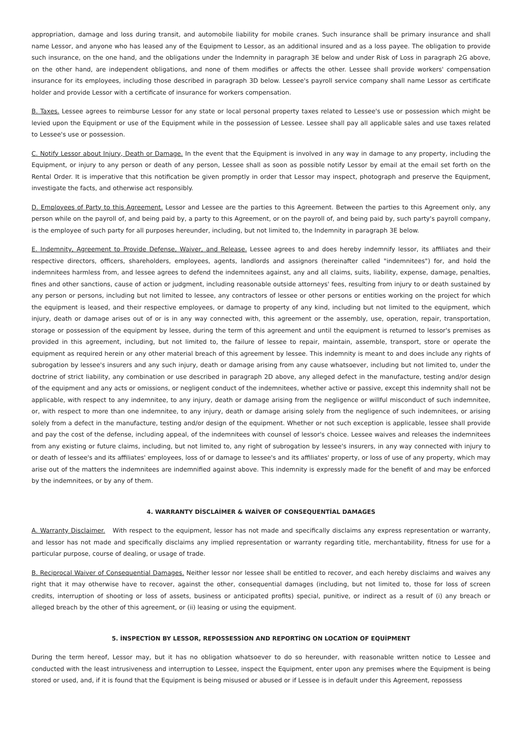appropriation, damage and loss during transit, and automobile liability for mobile cranes. Such insurance shall be primary insurance and shall name Lessor, and anyone who has leased any of the Equipment to Lessor, as an additional insured and as a loss payee. The obligation to provide such insurance, on the one hand, and the obligations under the Indemnity in paragraph 3E below and under Risk of Loss in paragraph 2G above, on the other hand, are independent obligations, and none of them modifies or affects the other. Lessee shall provide workers' compensation insurance for its employees, including those described in paragraph 3D below. Lessee's payroll service company shall name Lessor as certificate holder and provide Lessor with a certificate of insurance for workers compensation.
B. Taxes. Lessee agrees to reimburse Lessor for any state or local personal property taxes related to Lessee's use or possession which might be levied upon the Equipment or use of the Equipment while in the possession of Lessee. Lessee shall pay all applicable sales and use taxes related to Lessee's use or possession.
C. Notify Lessor about Injury, Death or Damage. In the event that the Equipment is involved in any way in damage to any property, including the Equipment, or injury to any person or death of any person, Lessee shall as soon as possible notify Lessor by email at the email set forth on the Rental Order. It is imperative that this notification be given promptly in order that Lessor may inspect, photograph and preserve the Equipment, investigate the facts, and otherwise act responsibly.
D. Employees of Party to this Agreement. Lessor and Lessee are the parties to this Agreement. Between the parties to this Agreement only, any person while on the payroll of, and being paid by, a party to this Agreement, or on the payroll of, and being paid by, such party's payroll company, is the employee of such party for all purposes hereunder, including, but not limited to, the Indemnity in paragraph 3E below.
E. Indemnity, Agreement to Provide Defense, Waiver, and Release. Lessee agrees to and does hereby indemnify lessor, its affiliates and their respective directors, officers, shareholders, employees, agents, landlords and assignors (hereinafter called "indemnitees") for, and hold the indemnitees harmless from, and lessee agrees to defend the indemnitees against, any and all claims, suits, liability, expense, damage, penalties, fines and other sanctions, cause of action or judgment, including reasonable outside attorneys' fees, resulting from injury to or death sustained by any person or persons, including but not limited to lessee, any contractors of lessee or other persons or entities working on the project for which the equipment is leased, and their respective employees, or damage to property of any kind, including but not limited to the equipment, which injury, death or damage arises out of or is in any way connected with, this agreement or the assembly, use, operation, repair, transportation, storage or possession of the equipment by lessee, during the term of this agreement and until the equipment is returned to lessor's premises as provided in this agreement, including, but not limited to, the failure of lessee to repair, maintain, assemble, transport, store or operate the equipment as required herein or any other material breach of this agreement by lessee. This indemnity is meant to and does include any rights of subrogation by lessee's insurers and any such injury, death or damage arising from any cause whatsoever, including but not limited to, under the doctrine of strict liability, any combination or use described in paragraph 2D above, any alleged defect in the manufacture, testing and/or design of the equipment and any acts or omissions, or negligent conduct of the indemnitees, whether active or passive, except this indemnity shall not be applicable, with respect to any indemnitee, to any injury, death or damage arising from the negligence or willful misconduct of such indemnitee, or, with respect to more than one indemnitee, to any injury, death or damage arising solely from the negligence of such indemnitees, or arising solely from a defect in the manufacture, testing and/or design of the equipment. Whether or not such exception is applicable, lessee shall provide and pay the cost of the defense, including appeal, of the indemnitees with counsel of lessor's choice. Lessee waives and releases the indemnitees from any existing or future claims, including, but not limited to, any right of subrogation by lessee's insurers, in any way connected with injury to or death of lessee's and its affiliates' employees, loss of or damage to lessee's and its affiliates' property, or loss of use of any property, which may arise out of the matters the indemnitees are indemnified against above. This indemnity is expressly made for the benefit of and may be enforced by the indemnitees, or by any of them.
4. WARRANTY DİSCLAİMER & WAİVER OF CONSEQUENTİAL DAMAGES
A. Warranty Disclaimer. With respect to the equipment, lessor has not made and specifically disclaims any express representation or warranty, and lessor has not made and specifically disclaims any implied representation or warranty regarding title, merchantability, fitness for use for a particular purpose, course of dealing, or usage of trade.
B. Reciprocal Waiver of Consequential Damages. Neither lessor nor lessee shall be entitled to recover, and each hereby disclaims and waives any right that it may otherwise have to recover, against the other, consequential damages (including, but not limited to, those for loss of screen credits, interruption of shooting or loss of assets, business or anticipated profits) special, punitive, or indirect as a result of (i) any breach or alleged breach by the other of this agreement, or (ii) leasing or using the equipment.
5. İNSPECTİON BY LESSOR, REPOSSESSİON AND REPORTİNG ON LOCATİON OF EQUİPMENT
During the term hereof, Lessor may, but it has no obligation whatsoever to do so hereunder, with reasonable written notice to Lessee and conducted with the least intrusiveness and interruption to Lessee, inspect the Equipment, enter upon any premises where the Equipment is being stored or used, and, if it is found that the Equipment is being misused or abused or if Lessee is in default under this Agreement, repossess